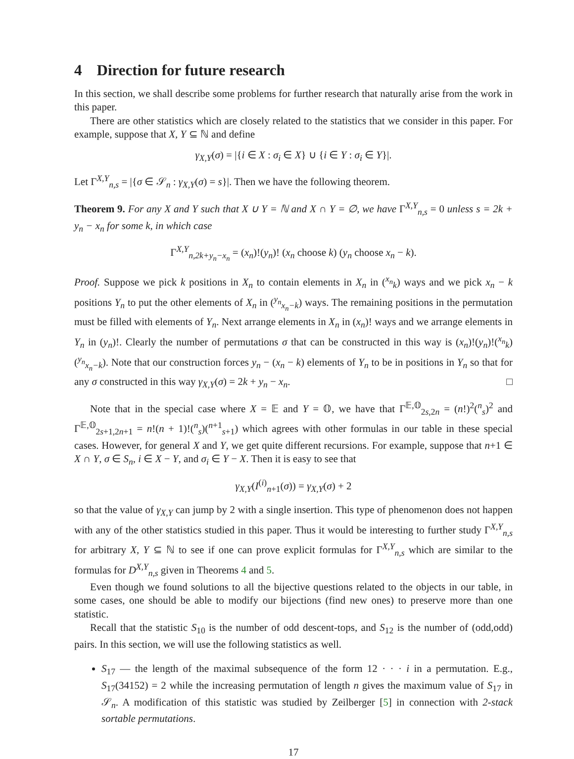4 Direction for future research
In this section, we shall describe some problems for further research that naturally arise from the work in this paper.
There are other statistics which are closely related to the statistics that we consider in this paper. For example, suppose that X, Y ⊆ ℕ and define
γ<sub>X,Y</sub>(σ) = |{i ∈ X : σ<sub>i</sub> ∈ X} ∪ {i ∈ Y : σ<sub>i</sub> ∈ Y}|.
Let Γ<sup>X,Y</sup><sub>n,s</sub> = |{σ ∈ 𝒮<sub>n</sub> : γ<sub>X,Y</sub>(σ) = s}|. Then we have the following theorem.
Theorem 9. For any X and Y such that X ∪ Y = ℕ and X ∩ Y = ∅, we have Γ<sup>X,Y</sup><sub>n,s</sub> = 0 unless s = 2k + y<sub>n</sub> − x<sub>n</sub> for some k, in which case
Γ<sup>X,Y</sup><sub>n,2k+y<sub>n</sub>−x<sub>n</sub></sub> = (x<sub>n</sub>)!(y<sub>n</sub>)! (x<sub>n</sub> choose k) (y<sub>n</sub> choose x<sub>n</sub> − k).
Proof. Suppose we pick k positions in X<sub>n</sub> to contain elements in X<sub>n</sub> in (<sup>x<sub>n</sub></sup><sub>k</sub>) ways and we pick x<sub>n</sub> − k positions Y<sub>n</sub> to put the other elements of X<sub>n</sub> in (<sup>y<sub>n</sub></sup><sub>x<sub>n</sub>−k</sub>) ways. The remaining positions in the permutation must be filled with elements of Y<sub>n</sub>. Next arrange elements in X<sub>n</sub> in (x<sub>n</sub>)! ways and we arrange elements in Y<sub>n</sub> in (y<sub>n</sub>)!. Clearly the number of permutations σ that can be constructed in this way is (x<sub>n</sub>)!(y<sub>n</sub>)!(<sup>x<sub>n</sub></sup><sub>k</sub>)(<sup>y<sub>n</sub></sup><sub>x<sub>n</sub>−k</sub>). Note that our construction forces y<sub>n</sub> − (x<sub>n</sub> − k) elements of Y<sub>n</sub> to be in positions in Y<sub>n</sub> so that for any σ constructed in this way γ<sub>X,Y</sub>(σ) = 2k + y<sub>n</sub> − x<sub>n</sub>. □
Note that in the special case where X = 𝔼 and Y = 𝕆, we have that Γ<sup>𝔼,𝕆</sup><sub>2s,2n</sub> = (n!)<sup>2</sup>(<sup>n</sup><sub>s</sub>)<sup>2</sup> and Γ<sup>𝔼,𝕆</sup><sub>2s+1,2n+1</sub> = n!(n + 1)!(<sup>n</sup><sub>s</sub>)(<sup>n+1</sup><sub>s+1</sub>) which agrees with other formulas in our table in these special cases. However, for general X and Y, we get quite different recursions. For example, suppose that n+1 ∈ X ∩ Y, σ ∈ S<sub>n</sub>, i ∈ X − Y, and σ<sub>i</sub> ∈ Y − X. Then it is easy to see that
γ<sub>X,Y</sub>(I<sup>(i)</sup><sub>n+1</sub>(σ)) = γ<sub>X,Y</sub>(σ) + 2
so that the value of γ<sub>X,Y</sub> can jump by 2 with a single insertion. This type of phenomenon does not happen with any of the other statistics studied in this paper. Thus it would be interesting to further study Γ<sup>X,Y</sup><sub>n,s</sub> for arbitrary X, Y ⊆ ℕ to see if one can prove explicit formulas for Γ<sup>X,Y</sup><sub>n,s</sub> which are similar to the formulas for D<sup>X,Y</sup><sub>n,s</sub> given in Theorems 4 and 5.
Even though we found solutions to all the bijective questions related to the objects in our table, in some cases, one should be able to modify our bijections (find new ones) to preserve more than one statistic.
Recall that the statistic S<sub>10</sub> is the number of odd descent-tops, and S<sub>12</sub> is the number of (odd,odd) pairs. In this section, we will use the following statistics as well.
S<sub>17</sub> — the length of the maximal subsequence of the form 12 · · · i in a permutation. E.g., S<sub>17</sub>(34152) = 2 while the increasing permutation of length n gives the maximum value of S<sub>17</sub> in 𝒮<sub>n</sub>. A modification of this statistic was studied by Zeilberger [5] in connection with 2-stack sortable permutations.
17